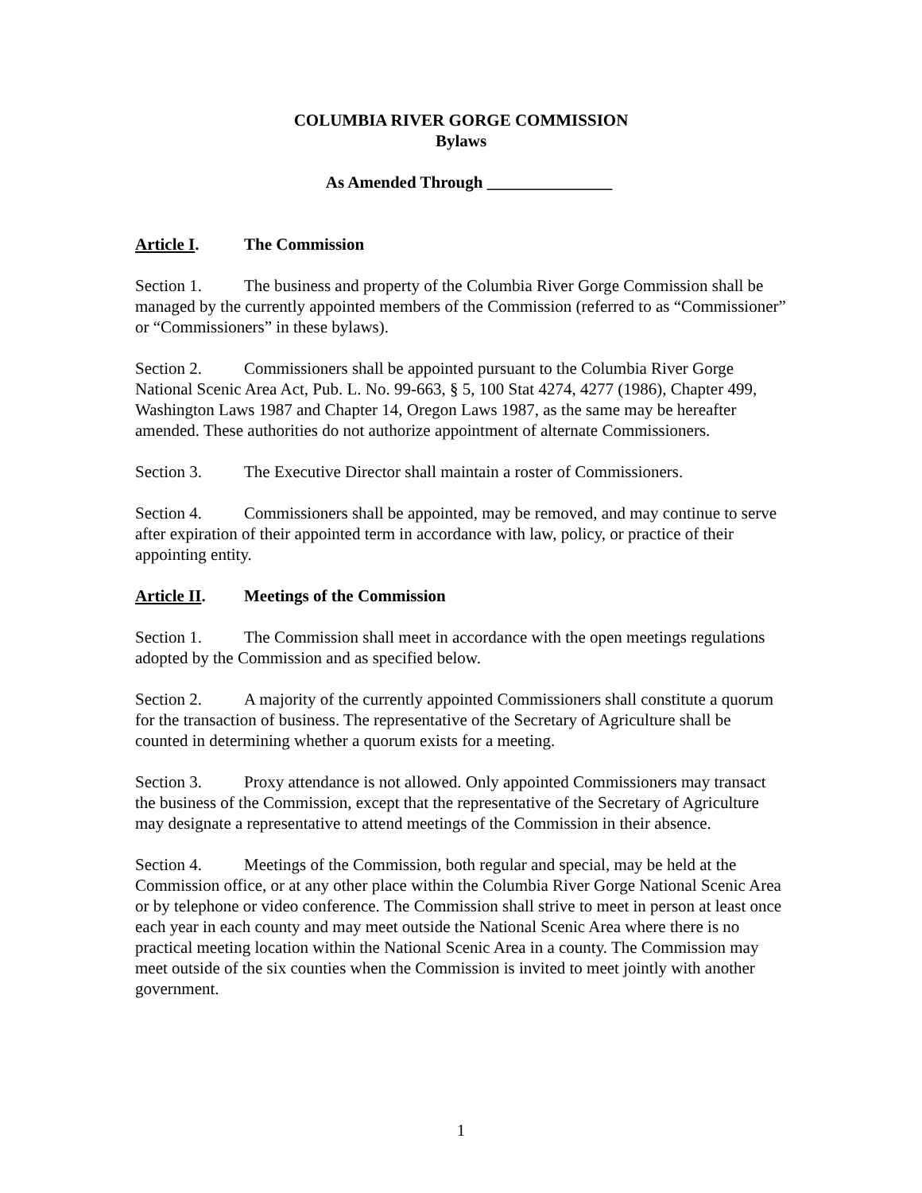COLUMBIA RIVER GORGE COMMISSION
Bylaws
As Amended Through _______________
Article I. The Commission
Section 1. The business and property of the Columbia River Gorge Commission shall be managed by the currently appointed members of the Commission (referred to as “Commissioner” or “Commissioners” in these bylaws).
Section 2. Commissioners shall be appointed pursuant to the Columbia River Gorge National Scenic Area Act, Pub. L. No. 99-663, § 5, 100 Stat 4274, 4277 (1986), Chapter 499, Washington Laws 1987 and Chapter 14, Oregon Laws 1987, as the same may be hereafter amended. These authorities do not authorize appointment of alternate Commissioners.
Section 3. The Executive Director shall maintain a roster of Commissioners.
Section 4. Commissioners shall be appointed, may be removed, and may continue to serve after expiration of their appointed term in accordance with law, policy, or practice of their appointing entity.
Article II. Meetings of the Commission
Section 1. The Commission shall meet in accordance with the open meetings regulations adopted by the Commission and as specified below.
Section 2. A majority of the currently appointed Commissioners shall constitute a quorum for the transaction of business. The representative of the Secretary of Agriculture shall be counted in determining whether a quorum exists for a meeting.
Section 3. Proxy attendance is not allowed. Only appointed Commissioners may transact the business of the Commission, except that the representative of the Secretary of Agriculture may designate a representative to attend meetings of the Commission in their absence.
Section 4. Meetings of the Commission, both regular and special, may be held at the Commission office, or at any other place within the Columbia River Gorge National Scenic Area or by telephone or video conference. The Commission shall strive to meet in person at least once each year in each county and may meet outside the National Scenic Area where there is no practical meeting location within the National Scenic Area in a county. The Commission may meet outside of the six counties when the Commission is invited to meet jointly with another government.
1